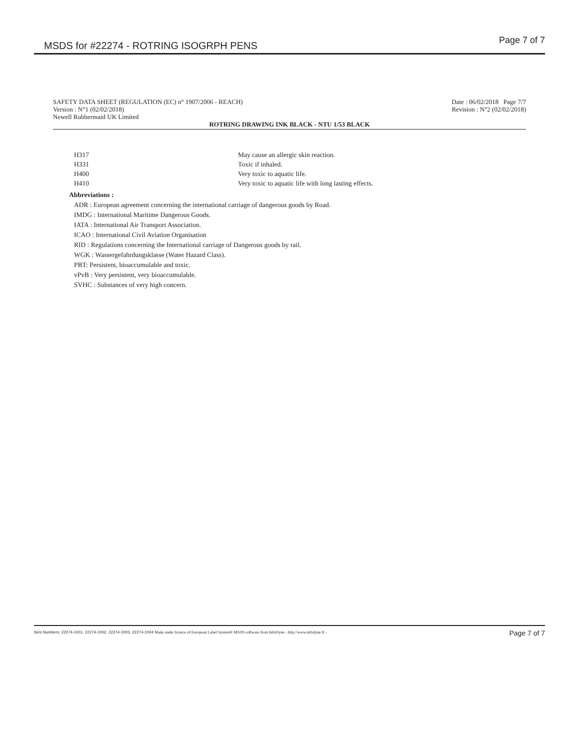MSDS for #22274 - ROTRING ISOGRPH PENS Page 7 of 7
SAFETY DATA SHEET (REGULATION (EC) n° 1907/2006 - REACH)
Version : N°1 (02/02/2018)
Newell Rubbermaid UK Limited
Date : 06/02/2018 Page 7/7
Revision : N°2 (02/02/2018)
ROTRING DRAWING INK BLACK - NTU 1/53 BLACK
| H317 | May cause an allergic skin reaction. |
| H331 | Toxic if inhaled. |
| H400 | Very toxic to aquatic life. |
| H410 | Very toxic to aquatic life with long lasting effects. |
Abbreviations :
ADR : European agreement concerning the international carriage of dangerous goods by Road.
IMDG : International Maritime Dangerous Goods.
IATA : International Air Transport Association.
ICAO : International Civil Aviation Organisation
RID : Regulations concerning the International carriage of Dangerous goods by rail.
WGK : Wassergefahrdungsklasse (Water Hazard Class).
PBT: Persistent, bioaccumulable and toxic.
vPvB : Very persistent, very bioaccumulable.
SVHC : Substances of very high concern.
Item Numbers: 22274-1001, 22274-1002, 22274-1003, 22274-1004 Made under licence of European Label System® MSDS software from InfoDyne - http://www.infodyne.fr - Page 7 of 7